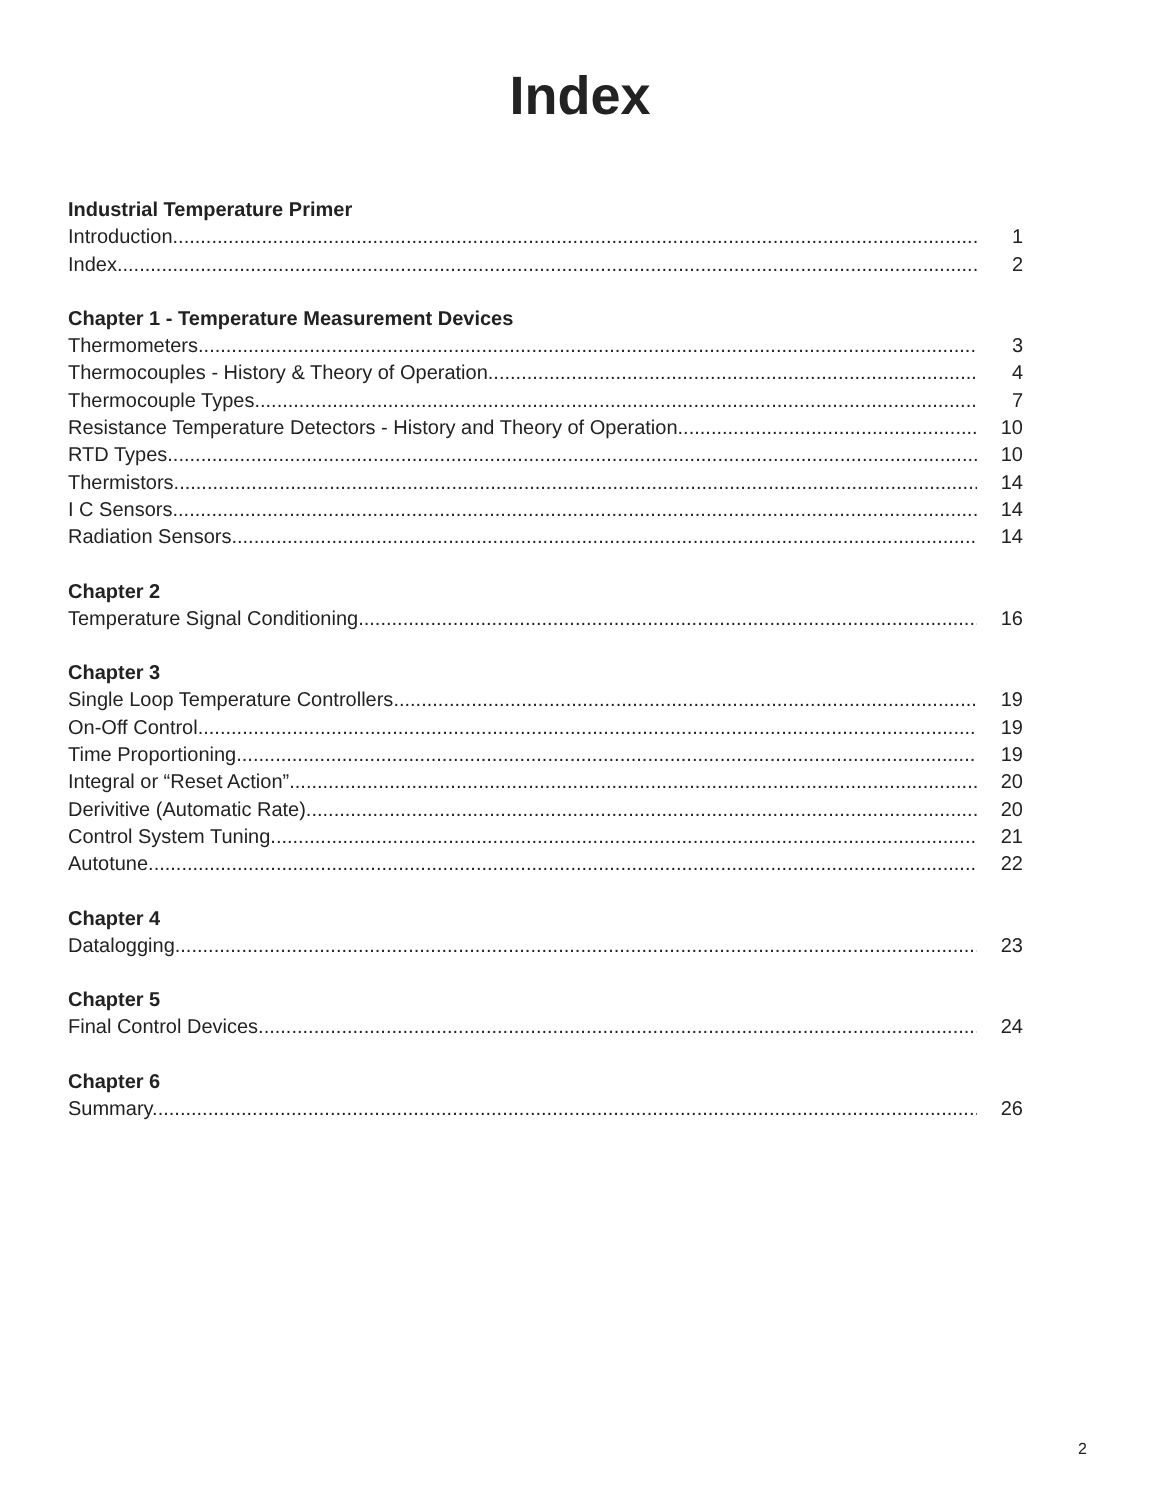Index
Industrial Temperature Primer
Introduction 1
Index 2
Chapter 1 - Temperature Measurement Devices
Thermometers 3
Thermocouples - History & Theory of Operation 4
Thermocouple Types 7
Resistance Temperature Detectors - History and Theory of Operation 10
RTD Types 10
Thermistors 14
I C Sensors 14
Radiation Sensors 14
Chapter 2
Temperature Signal Conditioning 16
Chapter 3
Single Loop Temperature Controllers 19
On-Off Control 19
Time Proportioning 19
Integral or “Reset Action” 20
Derivitive (Automatic Rate) 20
Control System Tuning 21
Autotune 22
Chapter 4
Datalogging 23
Chapter 5
Final Control Devices 24
Chapter 6
Summary 26
2